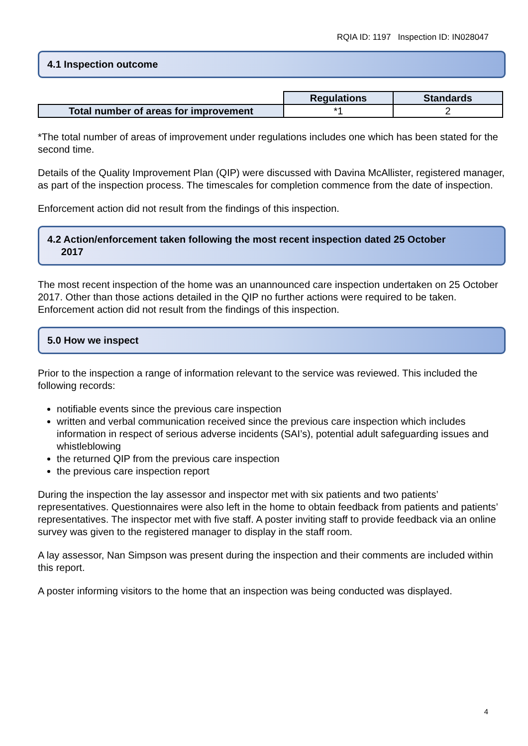RQIA ID: 1197 Inspection ID: IN028047
4.1 Inspection outcome
| | Regulations | Standards |
| Total number of areas for improvement | *1 | 2 |
*The total number of areas of improvement under regulations includes one which has been stated for the second time.
Details of the Quality Improvement Plan (QIP) were discussed with Davina McAllister, registered manager, as part of the inspection process. The timescales for completion commence from the date of inspection.
Enforcement action did not result from the findings of this inspection.
4.2 Action/enforcement taken following the most recent inspection dated 25 October
2017
The most recent inspection of the home was an unannounced care inspection undertaken on 25 October 2017. Other than those actions detailed in the QIP no further actions were required to be taken. Enforcement action did not result from the findings of this inspection.
5.0 How we inspect
Prior to the inspection a range of information relevant to the service was reviewed. This included the following records:
notifiable events since the previous care inspection
written and verbal communication received since the previous care inspection which includes information in respect of serious adverse incidents (SAI’s), potential adult safeguarding issues and whistleblowing
the returned QIP from the previous care inspection
the previous care inspection report
During the inspection the lay assessor and inspector met with six patients and two patients’ representatives. Questionnaires were also left in the home to obtain feedback from patients and patients’ representatives. The inspector met with five staff. A poster inviting staff to provide feedback via an online survey was given to the registered manager to display in the staff room.
A lay assessor, Nan Simpson was present during the inspection and their comments are included within this report.
A poster informing visitors to the home that an inspection was being conducted was displayed.
4